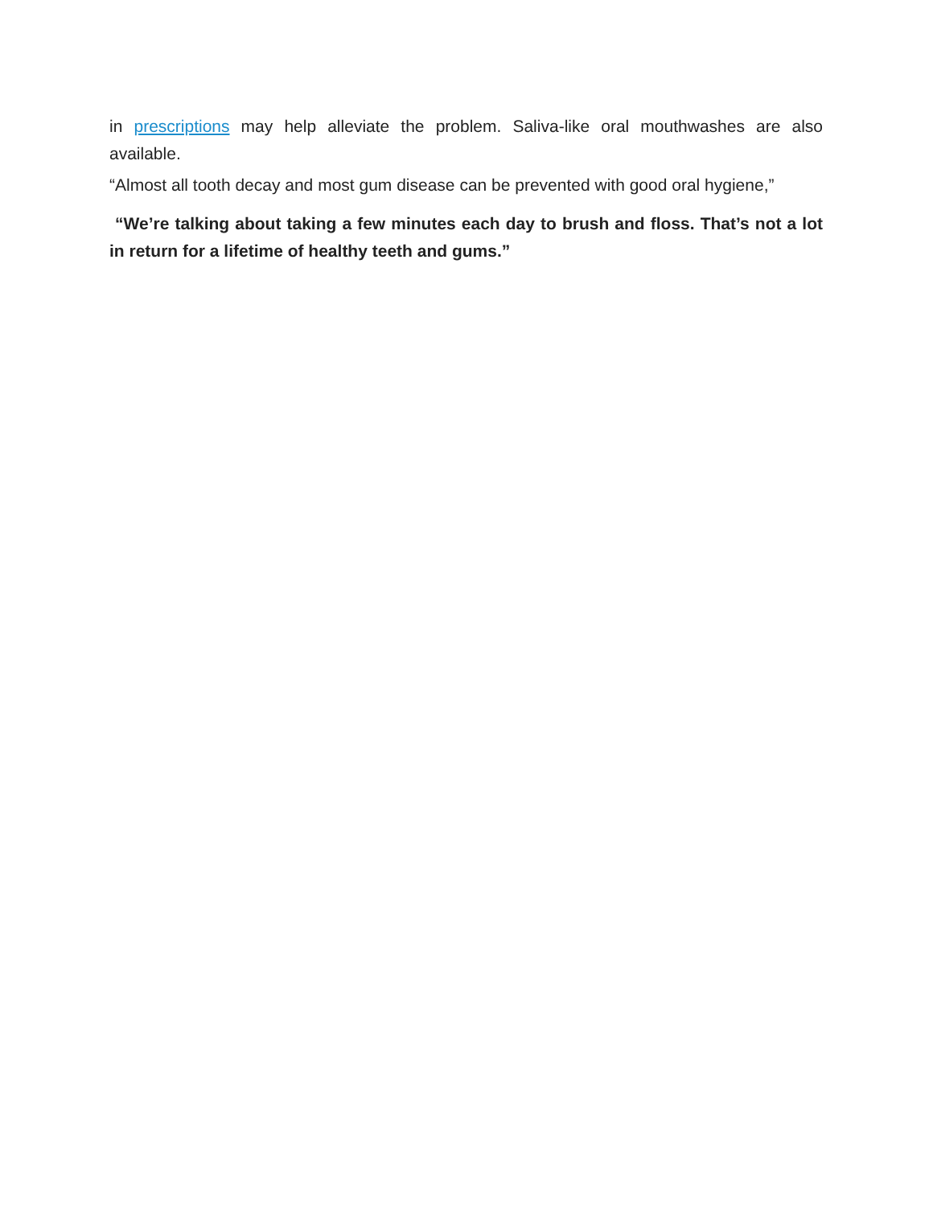in prescriptions may help alleviate the problem. Saliva-like oral mouthwashes are also available.
“Almost all tooth decay and most gum disease can be prevented with good oral hygiene,”
“We’re talking about taking a few minutes each day to brush and floss. That’s not a lot in return for a lifetime of healthy teeth and gums.”